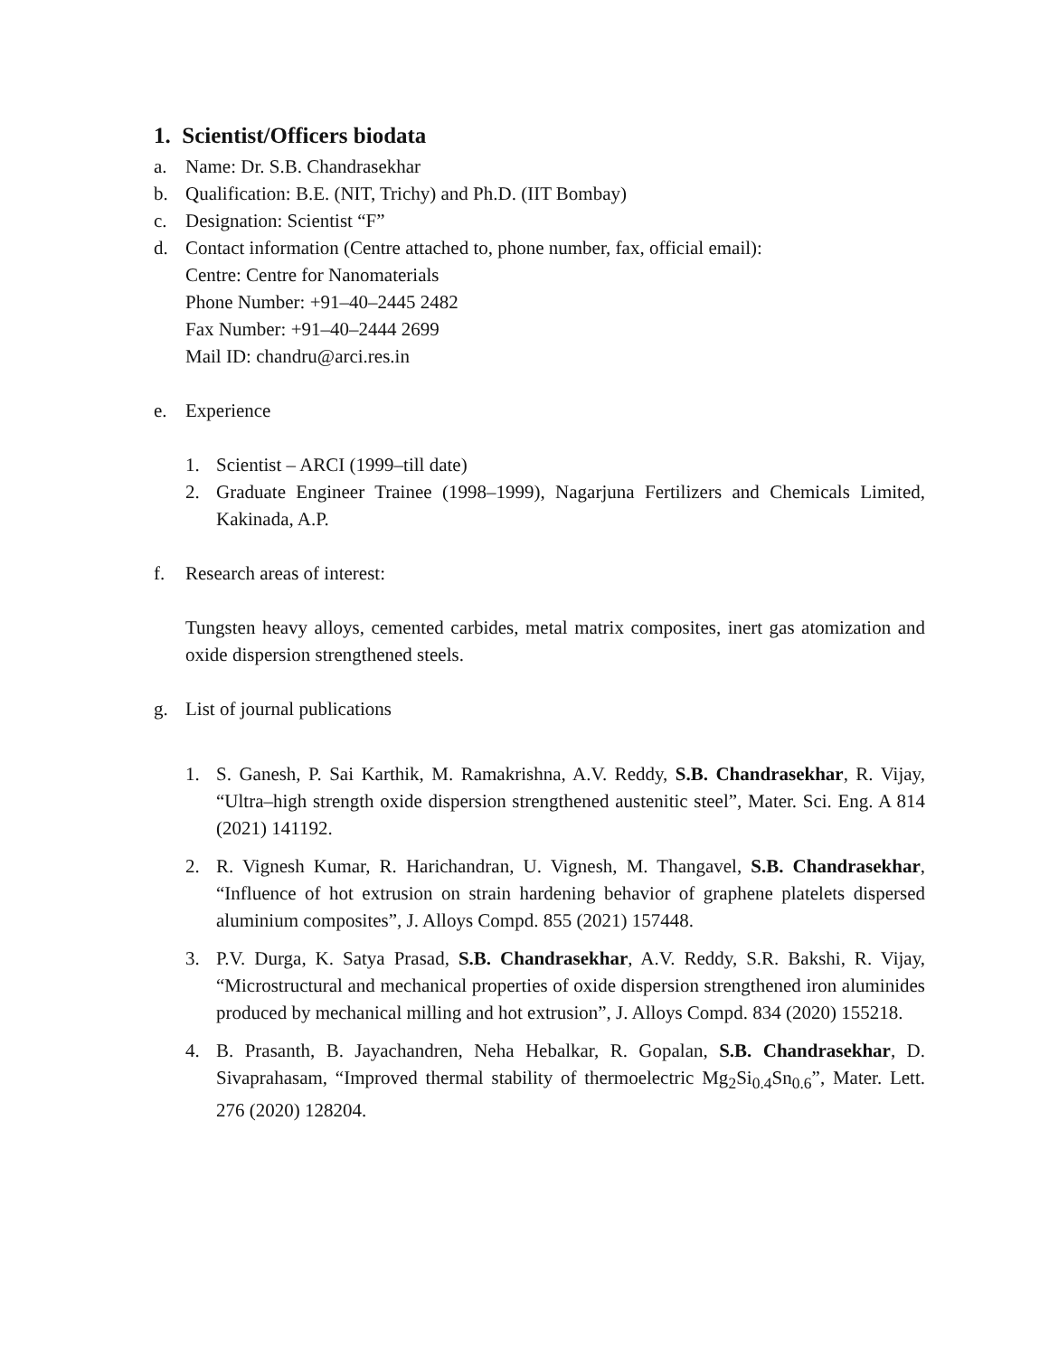1. Scientist/Officers biodata
a. Name: Dr. S.B. Chandrasekhar
b. Qualification: B.E. (NIT, Trichy) and Ph.D. (IIT Bombay)
c. Designation: Scientist “F”
d. Contact information (Centre attached to, phone number, fax, official email):
Centre: Centre for Nanomaterials
Phone Number: +91–40–2445 2482
Fax Number: +91–40–2444 2699
Mail ID: chandru@arci.res.in
e. Experience
1. Scientist – ARCI (1999–till date)
2. Graduate Engineer Trainee (1998–1999), Nagarjuna Fertilizers and Chemicals Limited, Kakinada, A.P.
f. Research areas of interest:
Tungsten heavy alloys, cemented carbides, metal matrix composites, inert gas atomization and oxide dispersion strengthened steels.
g. List of journal publications
1. S. Ganesh, P. Sai Karthik, M. Ramakrishna, A.V. Reddy, S.B. Chandrasekhar, R. Vijay, “Ultra–high strength oxide dispersion strengthened austenitic steel”, Mater. Sci. Eng. A 814 (2021) 141192.
2. R. Vignesh Kumar, R. Harichandran, U. Vignesh, M. Thangavel, S.B. Chandrasekhar, “Influence of hot extrusion on strain hardening behavior of graphene platelets dispersed aluminium composites”, J. Alloys Compd. 855 (2021) 157448.
3. P.V. Durga, K. Satya Prasad, S.B. Chandrasekhar, A.V. Reddy, S.R. Bakshi, R. Vijay, “Microstructural and mechanical properties of oxide dispersion strengthened iron aluminides produced by mechanical milling and hot extrusion”, J. Alloys Compd. 834 (2020) 155218.
4. B. Prasanth, B. Jayachandren, Neha Hebalkar, R. Gopalan, S.B. Chandrasekhar, D. Sivaprahasam, “Improved thermal stability of thermoelectric Mg<sub>2</sub>Si<sub>0.4</sub>Sn<sub>0.6</sub>”, Mater. Lett. 276 (2020) 128204.